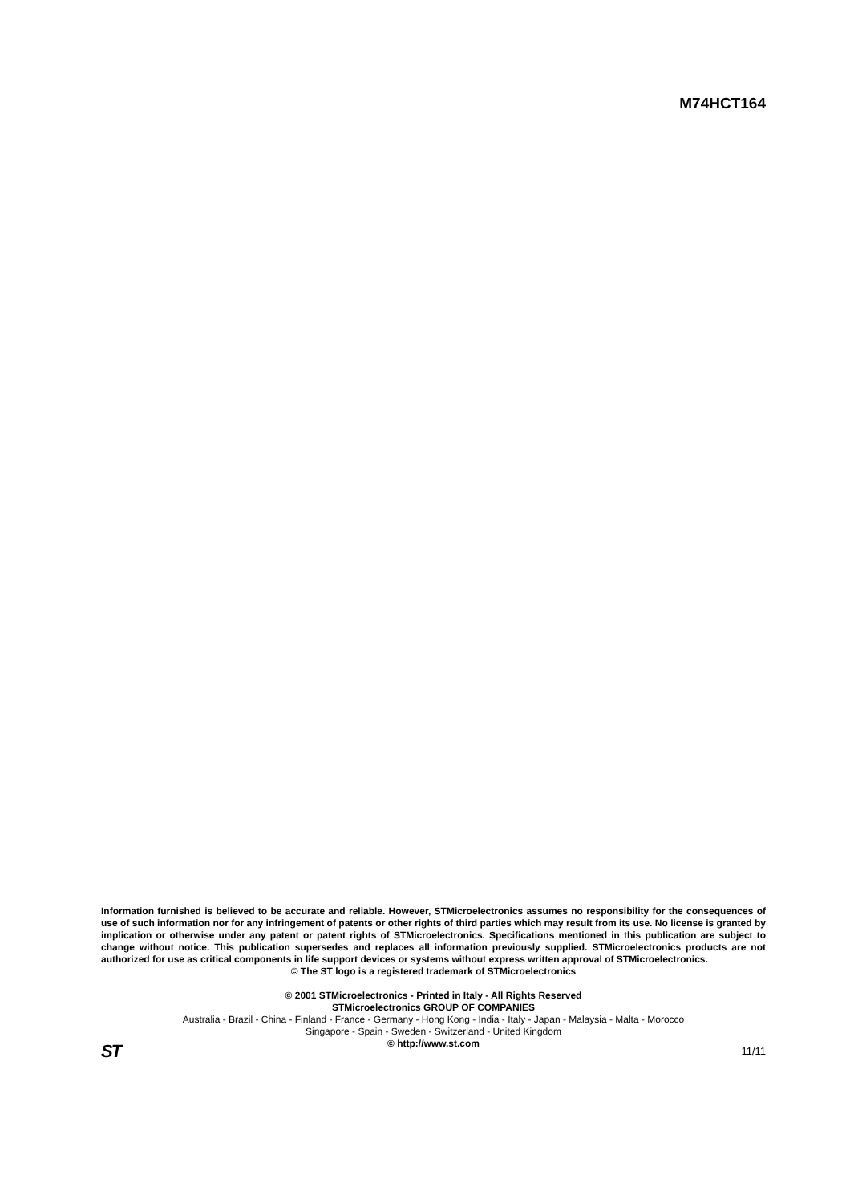M74HCT164
Information furnished is believed to be accurate and reliable. However, STMicroelectronics assumes no responsibility for the consequences of use of such information nor for any infringement of patents or other rights of third parties which may result from its use. No license is granted by implication or otherwise under any patent or patent rights of STMicroelectronics. Specifications mentioned in this publication are subject to change without notice. This publication supersedes and replaces all information previously supplied. STMicroelectronics products are not authorized for use as critical components in life support devices or systems without express written approval of STMicroelectronics.
© The ST logo is a registered trademark of STMicroelectronics
© 2001 STMicroelectronics - Printed in Italy - All Rights Reserved
STMicroelectronics GROUP OF COMPANIES
Australia - Brazil - China - Finland - France - Germany - Hong Kong - India - Italy - Japan - Malaysia - Malta - Morocco
Singapore - Spain - Sweden - Switzerland - United Kingdom
© http://www.st.com
ST 11/11